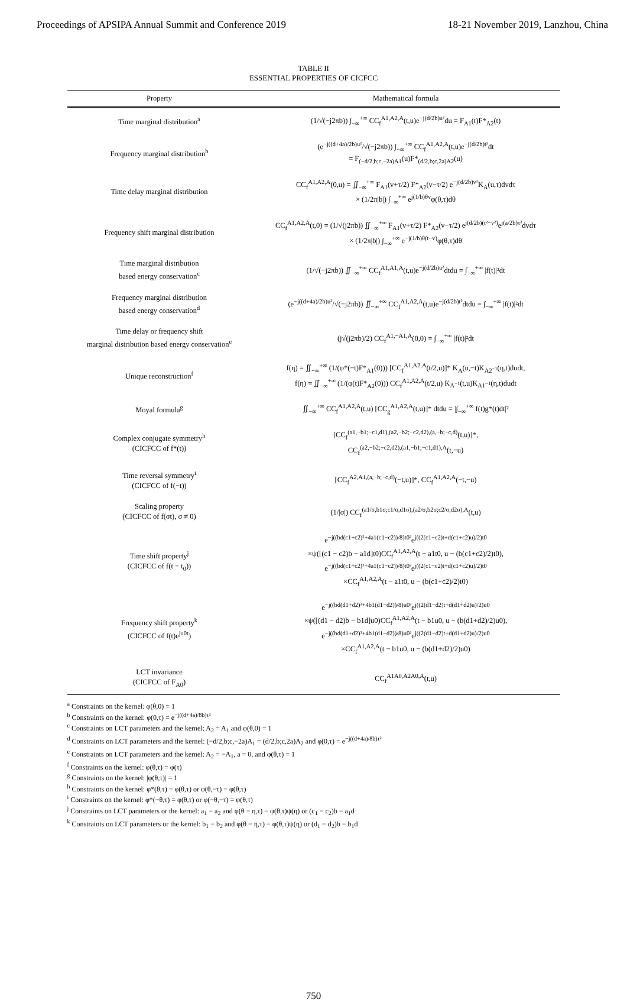Proceedings of APSIPA Annual Summit and Conference 2019 18-21 November 2019, Lanzhou, China
TABLE II
ESSENTIAL PROPERTIES OF CICFCC
| Property | Mathematical formula |
| --- | --- |
| Time marginal distribution<sup>a</sup> | (1/√(−j2πb)) ∫<sub>−∞</sub><sup>+∞</sup> CC<sub>f</sub><sup>A1,A2,A</sup>(t,u)e<sup>−j(d/2b)u²</sup>du = F<sub>A1</sub>(t)F*<sub>A2</sub>(t) |
| Frequency marginal distribution<sup>b</sup> | (e<sup>−j((d+4a)/2b)u²</sup>/√(−j2πb)) ∫<sub>−∞</sub><sup>+∞</sup> CC<sub>f</sub><sup>A1,A2,A</sup>(t,u)e<sup>−j(d/2b)t²</sup>dt = F<sub>(−d/2,b;c,−2a)A1</sub>(u)F*<sub>(d/2,b;c,2a)A2</sub>(u) |
| Time delay marginal distribution | CC<sub>f</sub><sup>A1,A2,A</sup>(0,u) = ∬<sub>−∞</sub><sup>+∞</sup> F<sub>A1</sub>(v+τ/2) F*<sub>A2</sub>(v−τ/2) e<sup>−j(d/2b)v²</sup>K<sub>A</sub>(u,τ)dvdτ × (1/2π/b/) ∫<sub>−∞</sub><sup>+∞</sup> e<sup>j(1/b)θv</sup>φ(θ,τ)dθ |
| Frequency shift marginal distribution | CC<sub>f</sub><sup>A1,A2,A</sup>(t,0) = (1/√(j2πb)) ∬<sub>−∞</sub><sup>+∞</sup> F<sub>A1</sub>(v+τ/2) F*<sub>A2</sub>(v−τ/2) e<sup>j(d/2b)(t²−v²)</sup>e<sup>j(a/2b)τ²</sup>dvdτ × (1/2π/b/) ∫<sub>−∞</sub><sup>+∞</sup> e<sup>−j(1/b)θ(t−v)</sup>φ(θ,τ)dθ |
| Time marginal distribution based energy conservation<sup>c</sup> | (1/√(−j2πb)) ∬<sub>−∞</sub><sup>+∞</sup> CC<sub>f</sub><sup>A1,A1,A</sup>(t,u)e<sup>−j(d/2b)u²</sup>dtdu = ∫<sub>−∞</sub><sup>+∞</sup> /f(t)/²dt |
| Frequency marginal distribution based energy conservation<sup>d</sup> | (e<sup>−j((d+4a)/2b)u²</sup>/√(−j2πb)) ∬<sub>−∞</sub><sup>+∞</sup> CC<sub>f</sub><sup>A1,A2,A</sup>(t,u)e<sup>−j(d/2b)t²</sup>dtdu = ∫<sub>−∞</sub><sup>+∞</sup> /f(t)/²dt |
| Time delay or frequency shift marginal distribution based energy conservation<sup>e</sup> | (j√(j2πb)/2) CC<sub>f</sub><sup>A1,−A1,A</sup>(0,0) = ∫<sub>−∞</sub><sup>+∞</sup> /f(t)/²dt |
| Unique reconstruction<sup>f</sup> | f(η) = ∬<sub>−∞</sub><sup>+∞</sup> (1/(φ*(−t)F*<sub>A1</sub>(0))) [CC<sub>f</sub><sup>A1,A2,A</sup>(t/2,u)]* K<sub>A</sub>(u,−t)K<sub>A2<sup>−1</sup></sub>(η,t)dudt, f(η) = ∬<sub>−∞</sub><sup>+∞</sup> (1/(φ(t)F*<sub>A2</sub>(0))) CC<sub>f</sub><sup>A1,A2,A</sup>(t/2,u) K<sub>A<sup>−1</sup></sub>(t,u)K<sub>A1<sup>−1</sup></sub>(η,t)dudt |
| Moyal formula<sup>g</sup> | ∬<sub>−∞</sub><sup>+∞</sup> CC<sub>f</sub><sup>A1,A2,A</sup>(t,u) [CC<sub>g</sub><sup>A1,A2,A</sup>(t,u)]* dtdu = /∫<sub>−∞</sub><sup>+∞</sup> f(t)g*(t)dt/² |
| Complex conjugate symmetry<sup>h</sup> (CICFCC of f*(t)) | [CC<sub>f</sub><sup>(a1,−b1;−c1,d1),(a2,−b2;−c2,d2),(a,−b;−c,d)</sup>(t,u)]*, CC<sub>f</sub><sup>(a2,−b2;−c2,d2),(a1,−b1;−c1,d1),A</sup>(t,−u) |
| Time reversal symmetry<sup>i</sup> (CICFCC of f(−t)) | [CC<sub>f</sub><sup>A2,A1,(a,−b;−c,d)</sup>(−t,u)]*, CC<sub>f</sub><sup>A1,A2,A</sup>(−t,−u) |
| Scaling property (CICFCC of f(σt), σ ≠ 0) | (1//σ/) CC<sub>f</sub><sup>(a1/σ,b1σ;c1/σ,d1σ),(a2/σ,b2σ;c2/σ,d2σ),A</sup>(t,u) |
| Time shift property<sup>j</sup> (CICFCC of f(t − t<sub>0</sub>)) | e<sup>−j((bd(c1+c2)²+4a1(c1−c2))/8)t0²</sup>e<sup>j((2(c1−c2)t+d(c1+c2)u)/2)t0</sup> ×ψ([(c1 − c2)b − a1d]t0)CC<sub>f</sub><sup>A1,A2,A</sup>(t − a1t0, u − (b(c1+c2)/2)t0), e<sup>−j((bd(c1+c2)²+4a1(c1−c2))/8)t0²</sup>e<sup>j((2(c1−c2)t+d(c1+c2)u)/2)t0</sup> ×CC<sub>f</sub><sup>A1,A2,A</sup>(t − a1t0, u − (b(c1+c2)/2)t0) |
| Frequency shift property<sup>k</sup> (CICFCC of f(t)e<sup>ju0t</sup>) | e<sup>−j((bd(d1+d2)²+4b1(d1−d2))/8)u0²</sup>e<sup>j((2(d1−d2)t+d(d1+d2)u)/2)u0</sup> ×ψ([(d1 − d2)b − b1d]u0)CC<sub>f</sub><sup>A1,A2,A</sup>(t − b1u0, u − (b(d1+d2)/2)u0), e<sup>−j((bd(d1+d2)²+4b1(d1−d2))/8)u0²</sup>e<sup>j((2(d1−d2)t+d(d1+d2)u)/2)u0</sup> ×CC<sub>f</sub><sup>A1,A2,A</sup>(t − b1u0, u − (b(d1+d2)/2)u0) |
| LCT invariance (CICFCC of F<sub>A0</sub>) | CC<sub>f</sub><sup>A1A0,A2A0,A</sup>(t,u) |
<sup>a</sup> Constraints on the kernel: φ(θ,0) = 1
<sup>b</sup> Constraints on the kernel: φ(0,τ) = e<sup>−j((d+4a)/8b)τ²</sup>
<sup>c</sup> Constraints on LCT parameters and the kernel: A<sub>2</sub> = A<sub>1</sub> and φ(θ,0) = 1
<sup>d</sup> Constraints on LCT parameters and the kernel: (−d/2,b;c,−2a)A<sub>1</sub> = (d/2,b;c,2a)A<sub>2</sub> and φ(0,τ) = e<sup>−j((d+4a)/8b)τ²</sup>
<sup>e</sup> Constraints on LCT parameters and the kernel: A<sub>2</sub> = −A<sub>1</sub>, a = 0, and φ(θ,τ) = 1
<sup>f</sup> Constraints on the kernel: φ(θ,τ) = φ(τ)
<sup>g</sup> Constraints on the kernel: |φ(θ,τ)| = 1
<sup>h</sup> Constraints on the kernel: φ*(θ,τ) = φ(θ,τ) or φ(θ,−τ) = φ(θ,τ)
<sup>i</sup> Constraints on the kernel: φ*(−θ,τ) = φ(θ,τ) or φ(−θ,−τ) = φ(θ,τ)
<sup>j</sup> Constraints on LCT parameters or the kernel: a<sub>1</sub> = a<sub>2</sub> and φ(θ − η,τ) = φ(θ,τ)ψ(η) or (c<sub>1</sub> − c<sub>2</sub>)b = a<sub>1</sub>d
<sup>k</sup> Constraints on LCT parameters or the kernel: b<sub>1</sub> = b<sub>2</sub> and φ(θ − η,τ) = φ(θ,τ)ψ(η) or (d<sub>1</sub> − d<sub>2</sub>)b = b<sub>1</sub>d
750